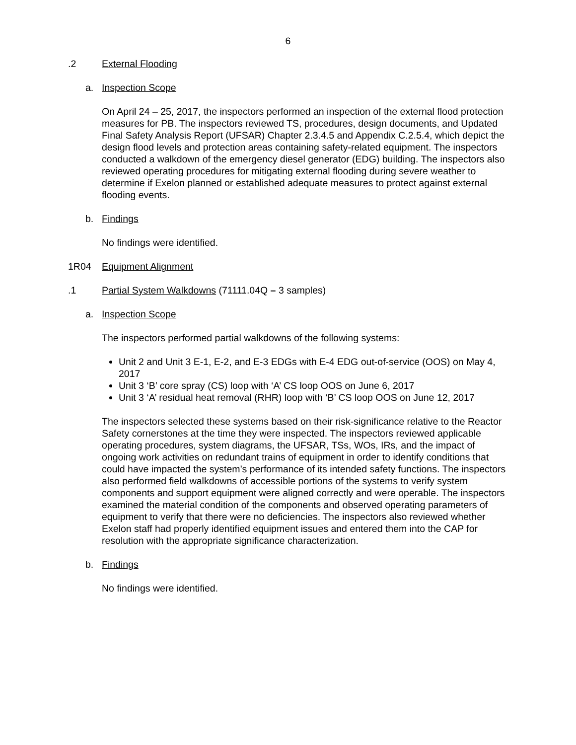6
.2 External Flooding
a. Inspection Scope
On April 24 – 25, 2017, the inspectors performed an inspection of the external flood protection measures for PB. The inspectors reviewed TS, procedures, design documents, and Updated Final Safety Analysis Report (UFSAR) Chapter 2.3.4.5 and Appendix C.2.5.4, which depict the design flood levels and protection areas containing safety-related equipment. The inspectors conducted a walkdown of the emergency diesel generator (EDG) building. The inspectors also reviewed operating procedures for mitigating external flooding during severe weather to determine if Exelon planned or established adequate measures to protect against external flooding events.
b. Findings
No findings were identified.
1R04 Equipment Alignment
.1 Partial System Walkdowns (71111.04Q – 3 samples)
a. Inspection Scope
The inspectors performed partial walkdowns of the following systems:
Unit 2 and Unit 3 E-1, E-2, and E-3 EDGs with E-4 EDG out-of-service (OOS) on May 4, 2017
Unit 3 ‘B’ core spray (CS) loop with ‘A’ CS loop OOS on June 6, 2017
Unit 3 ‘A’ residual heat removal (RHR) loop with ‘B’ CS loop OOS on June 12, 2017
The inspectors selected these systems based on their risk-significance relative to the Reactor Safety cornerstones at the time they were inspected. The inspectors reviewed applicable operating procedures, system diagrams, the UFSAR, TSs, WOs, IRs, and the impact of ongoing work activities on redundant trains of equipment in order to identify conditions that could have impacted the system’s performance of its intended safety functions. The inspectors also performed field walkdowns of accessible portions of the systems to verify system components and support equipment were aligned correctly and were operable. The inspectors examined the material condition of the components and observed operating parameters of equipment to verify that there were no deficiencies. The inspectors also reviewed whether Exelon staff had properly identified equipment issues and entered them into the CAP for resolution with the appropriate significance characterization.
b. Findings
No findings were identified.